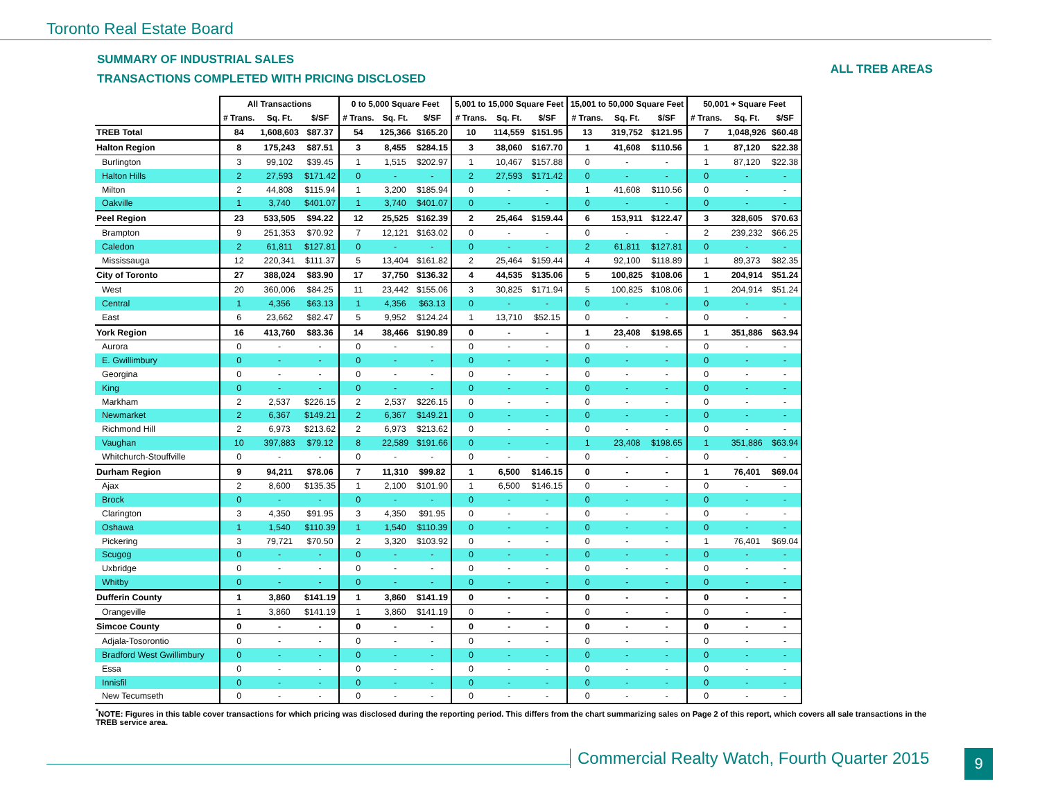Toronto Real Estate Board
SUMMARY OF INDUSTRIAL SALES
TRANSACTIONS COMPLETED WITH PRICING DISCLOSED
ALL TREB AREAS
| | All Transactions | | | 0 to 5,000 Square Feet | | | 5,001 to 15,000 Square Feet | | | 15,001 to 50,000 Square Feet | | | 50,001 + Square Feet | | |
| --- | --- | --- | --- | --- | --- | --- | --- | --- | --- | --- | --- | --- | --- | --- | --- |
| | # Trans. | Sq. Ft. | $/SF | # Trans. | Sq. Ft. | $/SF | # Trans. | Sq. Ft. | $/SF | # Trans. | Sq. Ft. | $/SF | # Trans. | Sq. Ft. | $/SF |
| TREB Total | 84 | 1,608,603 | $87.37 | 54 | 125,366 | $165.20 | 10 | 114,559 | $151.95 | 13 | 319,752 | $121.95 | 7 | 1,048,926 | $60.48 |
| Halton Region | 8 | 175,243 | $87.51 | 3 | 8,455 | $284.15 | 3 | 38,060 | $167.70 | 1 | 41,608 | $110.56 | 1 | 87,120 | $22.38 |
| Burlington | 3 | 99,102 | $39.45 | 1 | 1,515 | $202.97 | 1 | 10,467 | $157.88 | 0 | - | - | 1 | 87,120 | $22.38 |
| Halton Hills | 2 | 27,593 | $171.42 | 0 | - | - | 2 | 27,593 | $171.42 | 0 | - | - | 0 | - | - |
| Milton | 2 | 44,808 | $115.94 | 1 | 3,200 | $185.94 | 0 | - | - | 1 | 41,608 | $110.56 | 0 | - | - |
| Oakville | 1 | 3,740 | $401.07 | 1 | 3,740 | $401.07 | 0 | - | - | 0 | - | - | 0 | - | - |
| Peel Region | 23 | 533,505 | $94.22 | 12 | 25,525 | $162.39 | 2 | 25,464 | $159.44 | 6 | 153,911 | $122.47 | 3 | 328,605 | $70.63 |
| Brampton | 9 | 251,353 | $70.92 | 7 | 12,121 | $163.02 | 0 | - | - | 0 | - | - | 2 | 239,232 | $66.25 |
| Caledon | 2 | 61,811 | $127.81 | 0 | - | - | 0 | - | - | 2 | 61,811 | $127.81 | 0 | - | - |
| Mississauga | 12 | 220,341 | $111.37 | 5 | 13,404 | $161.82 | 2 | 25,464 | $159.44 | 4 | 92,100 | $118.89 | 1 | 89,373 | $82.35 |
| City of Toronto | 27 | 388,024 | $83.90 | 17 | 37,750 | $136.32 | 4 | 44,535 | $135.06 | 5 | 100,825 | $108.06 | 1 | 204,914 | $51.24 |
| West | 20 | 360,006 | $84.25 | 11 | 23,442 | $155.06 | 3 | 30,825 | $171.94 | 5 | 100,825 | $108.06 | 1 | 204,914 | $51.24 |
| Central | 1 | 4,356 | $63.13 | 1 | 4,356 | $63.13 | 0 | - | - | 0 | - | - | 0 | - | - |
| East | 6 | 23,662 | $82.47 | 5 | 9,952 | $124.24 | 1 | 13,710 | $52.15 | 0 | - | - | 0 | - | - |
| York Region | 16 | 413,760 | $83.36 | 14 | 38,466 | $190.89 | 0 | - | - | 1 | 23,408 | $198.65 | 1 | 351,886 | $63.94 |
| Aurora | 0 | - | - | 0 | - | - | 0 | - | - | 0 | - | - | 0 | - | - |
| E. Gwillimbury | 0 | - | - | 0 | - | - | 0 | - | - | 0 | - | - | 0 | - | - |
| Georgina | 0 | - | - | 0 | - | - | 0 | - | - | 0 | - | - | 0 | - | - |
| King | 0 | - | - | 0 | - | - | 0 | - | - | 0 | - | - | 0 | - | - |
| Markham | 2 | 2,537 | $226.15 | 2 | 2,537 | $226.15 | 0 | - | - | 0 | - | - | 0 | - | - |
| Newmarket | 2 | 6,367 | $149.21 | 2 | 6,367 | $149.21 | 0 | - | - | 0 | - | - | 0 | - | - |
| Richmond Hill | 2 | 6,973 | $213.62 | 2 | 6,973 | $213.62 | 0 | - | - | 0 | - | - | 0 | - | - |
| Vaughan | 10 | 397,883 | $79.12 | 8 | 22,589 | $191.66 | 0 | - | - | 1 | 23,408 | $198.65 | 1 | 351,886 | $63.94 |
| Whitchurch-Stouffville | 0 | - | - | 0 | - | - | 0 | - | - | 0 | - | - | 0 | - | - |
| Durham Region | 9 | 94,211 | $78.06 | 7 | 11,310 | $99.82 | 1 | 6,500 | $146.15 | 0 | - | - | 1 | 76,401 | $69.04 |
| Ajax | 2 | 8,600 | $135.35 | 1 | 2,100 | $101.90 | 1 | 6,500 | $146.15 | 0 | - | - | 0 | - | - |
| Brock | 0 | - | - | 0 | - | - | 0 | - | - | 0 | - | - | 0 | - | - |
| Clarington | 3 | 4,350 | $91.95 | 3 | 4,350 | $91.95 | 0 | - | - | 0 | - | - | 0 | - | - |
| Oshawa | 1 | 1,540 | $110.39 | 1 | 1,540 | $110.39 | 0 | - | - | 0 | - | - | 0 | - | - |
| Pickering | 3 | 79,721 | $70.50 | 2 | 3,320 | $103.92 | 0 | - | - | 0 | - | - | 1 | 76,401 | $69.04 |
| Scugog | 0 | - | - | 0 | - | - | 0 | - | - | 0 | - | - | 0 | - | - |
| Uxbridge | 0 | - | - | 0 | - | - | 0 | - | - | 0 | - | - | 0 | - | - |
| Whitby | 0 | - | - | 0 | - | - | 0 | - | - | 0 | - | - | 0 | - | - |
| Dufferin County | 1 | 3,860 | $141.19 | 1 | 3,860 | $141.19 | 0 | - | - | 0 | - | - | 0 | - | - |
| Orangeville | 1 | 3,860 | $141.19 | 1 | 3,860 | $141.19 | 0 | - | - | 0 | - | - | 0 | - | - |
| Simcoe County | 0 | - | - | 0 | - | - | 0 | - | - | 0 | - | - | 0 | - | - |
| Adjala-Tosorontio | 0 | - | - | 0 | - | - | 0 | - | - | 0 | - | - | 0 | - | - |
| Bradford West Gwillimbury | 0 | - | - | 0 | - | - | 0 | - | - | 0 | - | - | 0 | - | - |
| Essa | 0 | - | - | 0 | - | - | 0 | - | - | 0 | - | - | 0 | - | - |
| Innisfil | 0 | - | - | 0 | - | - | 0 | - | - | 0 | - | - | 0 | - | - |
| New Tecumseth | 0 | - | - | 0 | - | - | 0 | - | - | 0 | - | - | 0 | - | - |
<sup>*</sup> NOTE: Figures in this table cover transactions for which pricing was disclosed during the reporting period. This differs from the chart summarizing sales on Page 2 of this report, which covers all sale transactions in the TREB service area.
Commercial Realty Watch, Fourth Quarter 2015
9